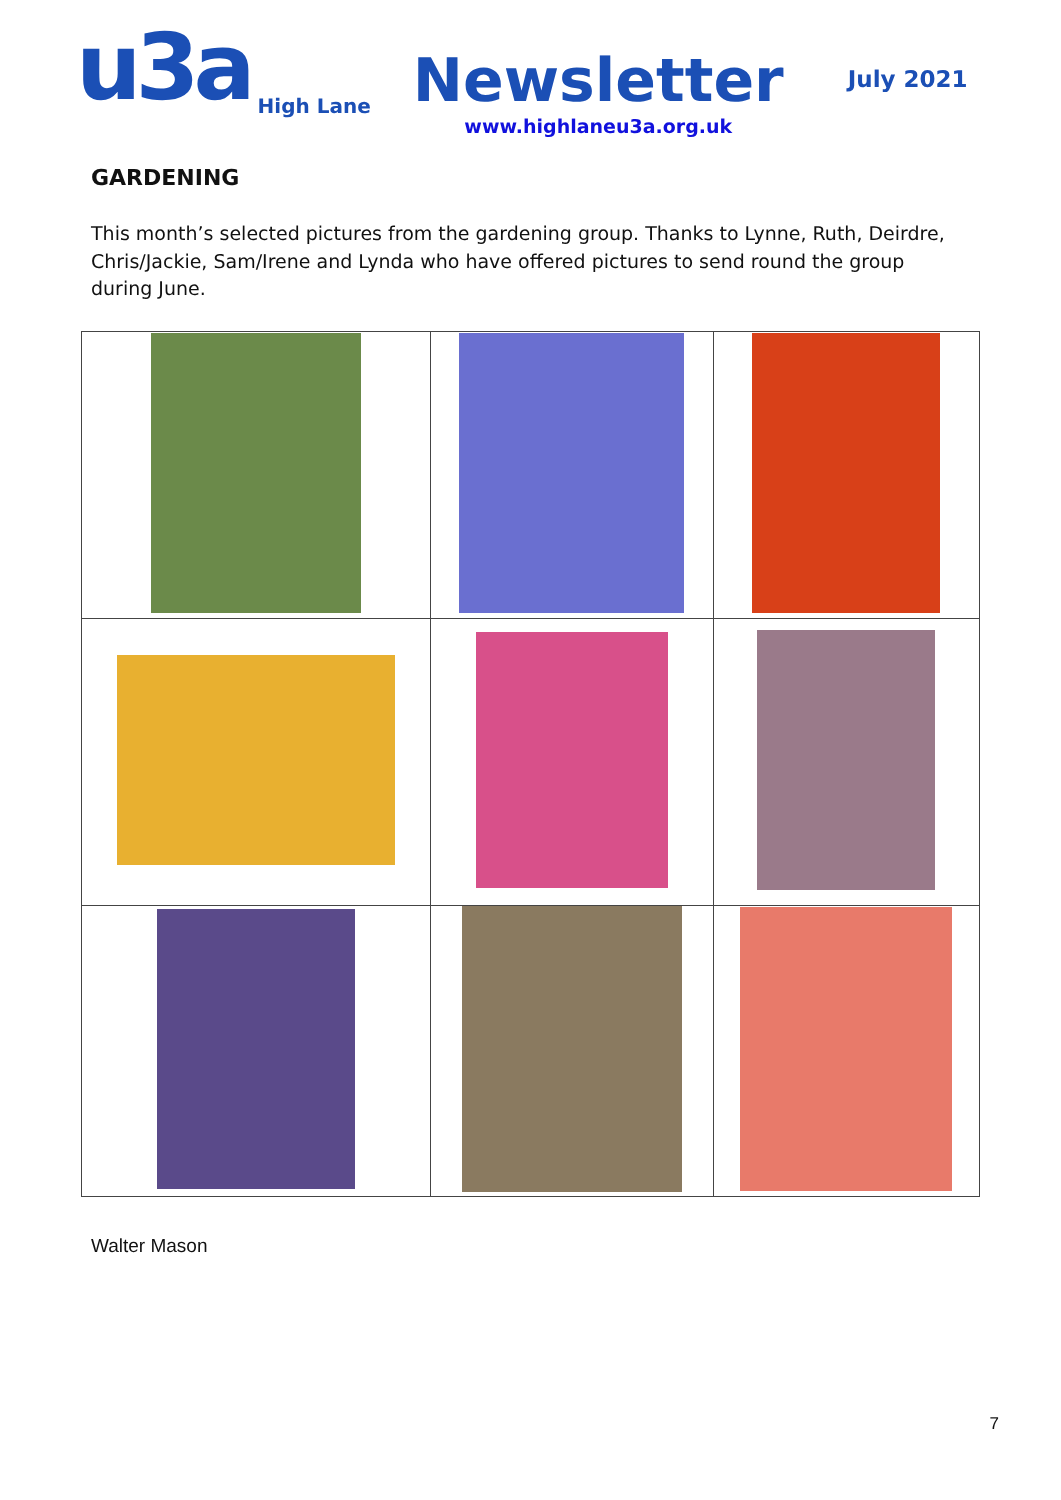u3a
High Lane
Newsletter
www.highlaneu3a.org.uk
July 2021
GARDENING
This month’s selected pictures from the gardening group. Thanks to Lynne, Ruth, Deirdre, Chris/Jackie, Sam/Irene and Lynda who have offered pictures to send round the group during June.
Walter Mason
7